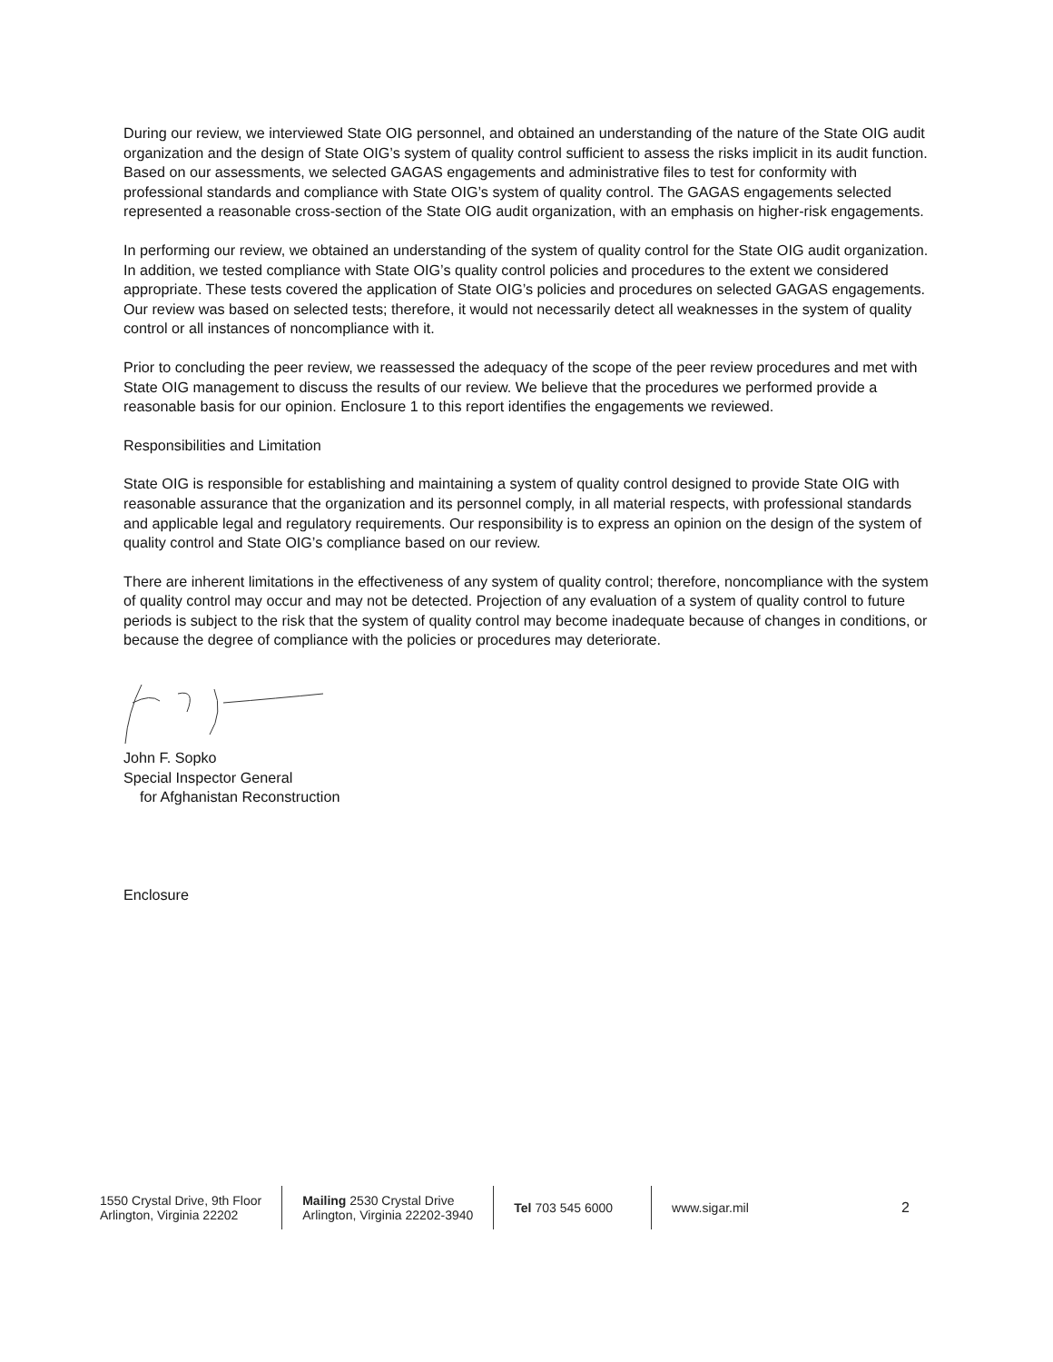During our review, we interviewed State OIG personnel, and obtained an understanding of the nature of the State OIG audit organization and the design of State OIG’s system of quality control sufficient to assess the risks implicit in its audit function. Based on our assessments, we selected GAGAS engagements and administrative files to test for conformity with professional standards and compliance with State OIG’s system of quality control. The GAGAS engagements selected represented a reasonable cross-section of the State OIG audit organization, with an emphasis on higher-risk engagements.
In performing our review, we obtained an understanding of the system of quality control for the State OIG audit organization. In addition, we tested compliance with State OIG’s quality control policies and procedures to the extent we considered appropriate. These tests covered the application of State OIG’s policies and procedures on selected GAGAS engagements. Our review was based on selected tests; therefore, it would not necessarily detect all weaknesses in the system of quality control or all instances of noncompliance with it.
Prior to concluding the peer review, we reassessed the adequacy of the scope of the peer review procedures and met with State OIG management to discuss the results of our review. We believe that the procedures we performed provide a reasonable basis for our opinion. Enclosure 1 to this report identifies the engagements we reviewed.
Responsibilities and Limitation
State OIG is responsible for establishing and maintaining a system of quality control designed to provide State OIG with reasonable assurance that the organization and its personnel comply, in all material respects, with professional standards and applicable legal and regulatory requirements. Our responsibility is to express an opinion on the design of the system of quality control and State OIG’s compliance based on our review.
There are inherent limitations in the effectiveness of any system of quality control; therefore, noncompliance with the system of quality control may occur and may not be detected. Projection of any evaluation of a system of quality control to future periods is subject to the risk that the system of quality control may become inadequate because of changes in conditions, or because the degree of compliance with the policies or procedures may deteriorate.
John F. Sopko
Special Inspector General
for Afghanistan Reconstruction
Enclosure
1550 Crystal Drive, 9th Floor
Arlington, Virginia 22202
Mailing 2530 Crystal Drive
Arlington, Virginia 22202-3940
Tel 703 545 6000 www.sigar.mil
2